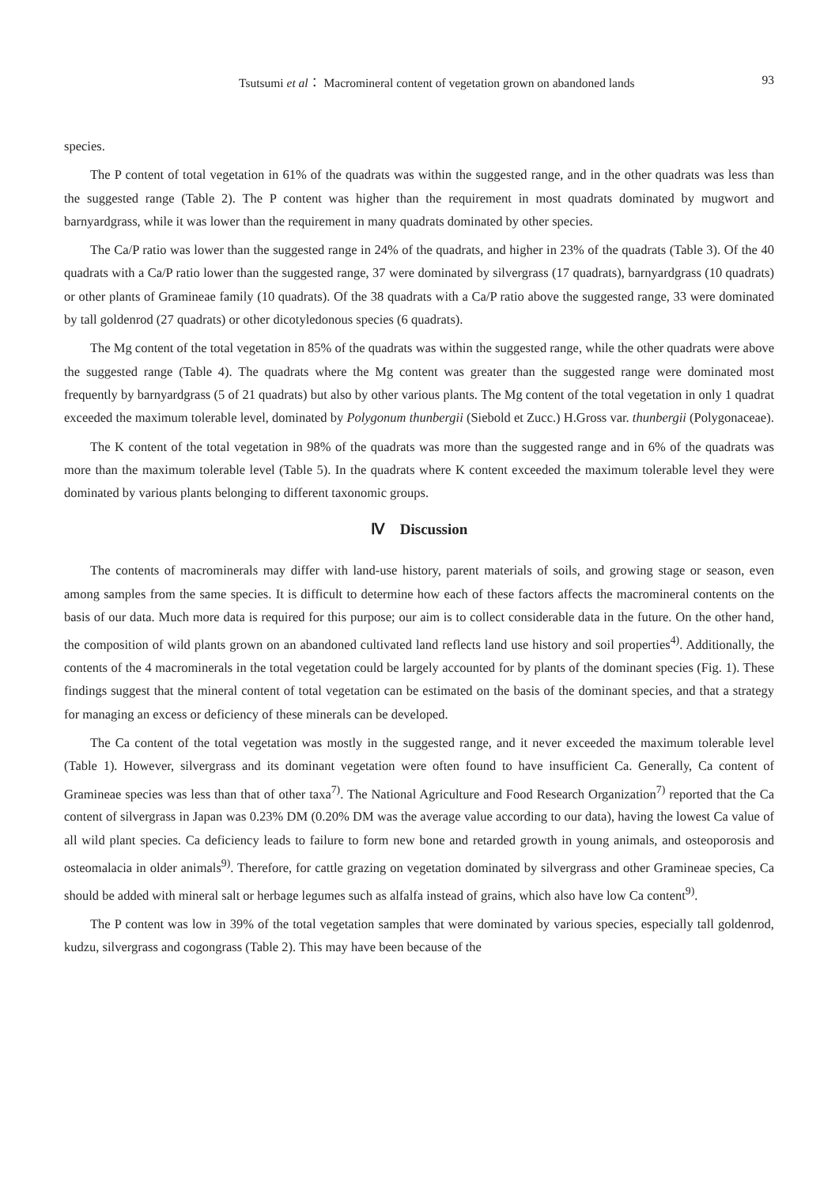Tsutsumi et al： Macromineral content of vegetation grown on abandoned lands 93
species.
The P content of total vegetation in 61% of the quadrats was within the suggested range, and in the other quadrats was less than the suggested range (Table 2). The P content was higher than the requirement in most quadrats dominated by mugwort and barnyardgrass, while it was lower than the requirement in many quadrats dominated by other species.
The Ca/P ratio was lower than the suggested range in 24% of the quadrats, and higher in 23% of the quadrats (Table 3). Of the 40 quadrats with a Ca/P ratio lower than the suggested range, 37 were dominated by silvergrass (17 quadrats), barnyardgrass (10 quadrats) or other plants of Gramineae family (10 quadrats). Of the 38 quadrats with a Ca/P ratio above the suggested range, 33 were dominated by tall goldenrod (27 quadrats) or other dicotyledonous species (6 quadrats).
The Mg content of the total vegetation in 85% of the quadrats was within the suggested range, while the other quadrats were above the suggested range (Table 4). The quadrats where the Mg content was greater than the suggested range were dominated most frequently by barnyardgrass (5 of 21 quadrats) but also by other various plants. The Mg content of the total vegetation in only 1 quadrat exceeded the maximum tolerable level, dominated by Polygonum thunbergii (Siebold et Zucc.) H.Gross var. thunbergii (Polygonaceae).
The K content of the total vegetation in 98% of the quadrats was more than the suggested range and in 6% of the quadrats was more than the maximum tolerable level (Table 5). In the quadrats where K content exceeded the maximum tolerable level they were dominated by various plants belonging to different taxonomic groups.
Ⅳ　Discussion
The contents of macrominerals may differ with land-use history, parent materials of soils, and growing stage or season, even among samples from the same species. It is difficult to determine how each of these factors affects the macromineral contents on the basis of our data. Much more data is required for this purpose; our aim is to collect considerable data in the future. On the other hand, the composition of wild plants grown on an abandoned cultivated land reflects land use history and soil properties<sup>4)</sup>. Additionally, the contents of the 4 macrominerals in the total vegetation could be largely accounted for by plants of the dominant species (Fig. 1). These findings suggest that the mineral content of total vegetation can be estimated on the basis of the dominant species, and that a strategy for managing an excess or deficiency of these minerals can be developed.
The Ca content of the total vegetation was mostly in the suggested range, and it never exceeded the maximum tolerable level (Table 1). However, silvergrass and its dominant vegetation were often found to have insufficient Ca. Generally, Ca content of Gramineae species was less than that of other taxa<sup>7)</sup>. The National Agriculture and Food Research Organization<sup>7)</sup> reported that the Ca content of silvergrass in Japan was 0.23% DM (0.20% DM was the average value according to our data), having the lowest Ca value of all wild plant species. Ca deficiency leads to failure to form new bone and retarded growth in young animals, and osteoporosis and osteomalacia in older animals<sup>9)</sup>. Therefore, for cattle grazing on vegetation dominated by silvergrass and other Gramineae species, Ca should be added with mineral salt or herbage legumes such as alfalfa instead of grains, which also have low Ca content<sup>9)</sup>.
The P content was low in 39% of the total vegetation samples that were dominated by various species, especially tall goldenrod, kudzu, silvergrass and cogongrass (Table 2). This may have been because of the